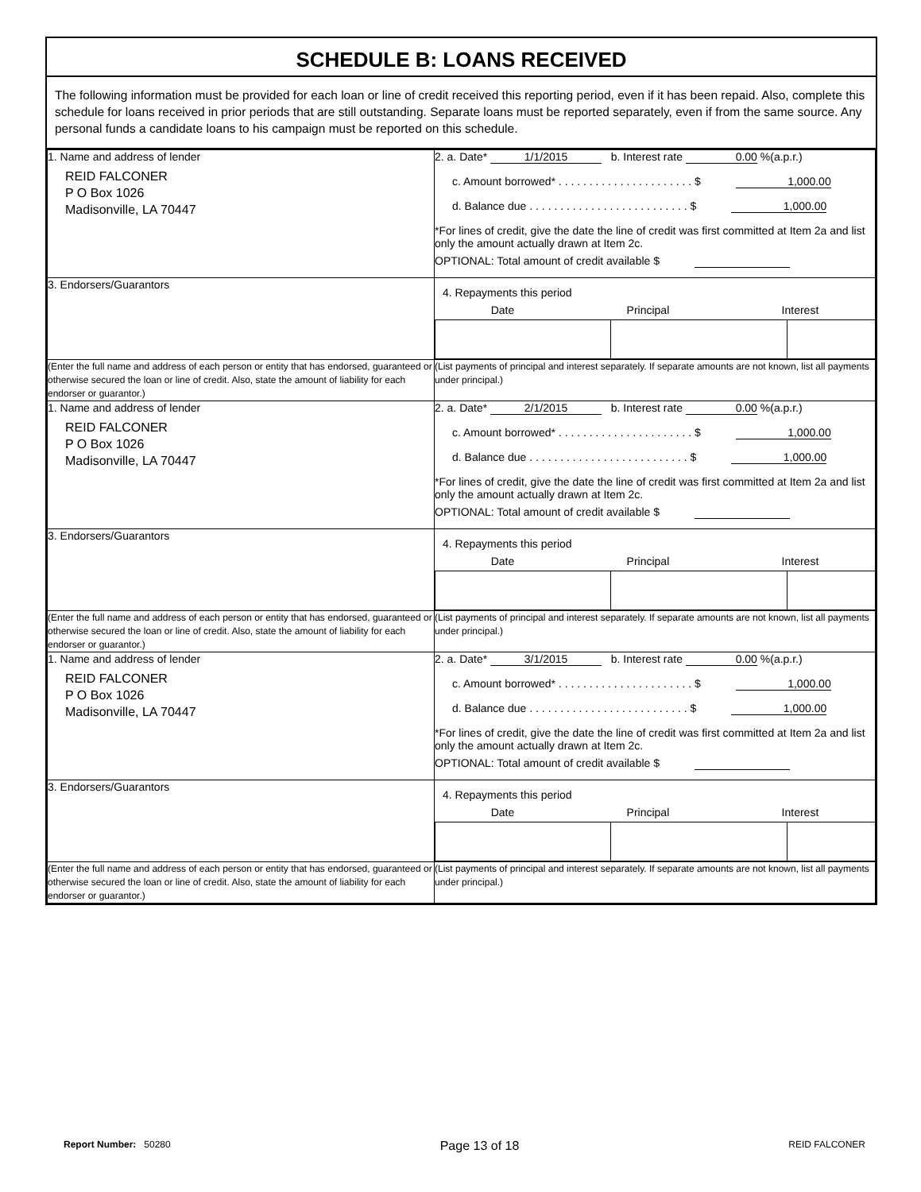SCHEDULE B: LOANS RECEIVED
The following information must be provided for each loan or line of credit received this reporting period, even if it has been repaid. Also, complete this schedule for loans received in prior periods that are still outstanding. Separate loans must be reported separately, even if from the same source. Any personal funds a candidate loans to his campaign must be reported on this schedule.
| 1. Name and address of lender REID FALCONER P O Box 1026 Madisonville, LA 70447 | 2. a. Date* 1/1/2015 b. Interest rate 0.00 %(a.p.r.) c. Amount borrowed* . . . . . . . . . . . . . . . . . . . . . . $ 1,000.00 d. Balance due . . . . . . . . . . . . . . . . . . . . . . . . . . $ 1,000.00 *For lines of credit, give the date the line of credit was first committed at Item 2a and list only the amount actually drawn at Item 2c. OPTIONAL: Total amount of credit available $ |
| 3. Endorsers/Guarantors | 4. Repayments this period Date Principal Interest |
| (Enter the full name and address of each person or entity that has endorsed, guaranteed or otherwise secured the loan or line of credit. Also, state the amount of liability for each endorser or guarantor.) | (List payments of principal and interest separately. If separate amounts are not known, list all payments under principal.) |
| 1. Name and address of lender REID FALCONER P O Box 1026 Madisonville, LA 70447 | 2. a. Date* 2/1/2015 b. Interest rate 0.00 %(a.p.r.) c. Amount borrowed* . . . . . . . . . . . . . . . . . . . . . . $ 1,000.00 d. Balance due . . . . . . . . . . . . . . . . . . . . . . . . . . $ 1,000.00 *For lines of credit, give the date the line of credit was first committed at Item 2a and list only the amount actually drawn at Item 2c. OPTIONAL: Total amount of credit available $ |
| 3. Endorsers/Guarantors | 4. Repayments this period Date Principal Interest |
| (Enter the full name and address of each person or entity that has endorsed, guaranteed or otherwise secured the loan or line of credit. Also, state the amount of liability for each endorser or guarantor.) | (List payments of principal and interest separately. If separate amounts are not known, list all payments under principal.) |
| 1. Name and address of lender REID FALCONER P O Box 1026 Madisonville, LA 70447 | 2. a. Date* 3/1/2015 b. Interest rate 0.00 %(a.p.r.) c. Amount borrowed* . . . . . . . . . . . . . . . . . . . . . . $ 1,000.00 d. Balance due . . . . . . . . . . . . . . . . . . . . . . . . . . $ 1,000.00 *For lines of credit, give the date the line of credit was first committed at Item 2a and list only the amount actually drawn at Item 2c. OPTIONAL: Total amount of credit available $ |
| 3. Endorsers/Guarantors | 4. Repayments this period Date Principal Interest |
| (Enter the full name and address of each person or entity that has endorsed, guaranteed or otherwise secured the loan or line of credit. Also, state the amount of liability for each endorser or guarantor.) | (List payments of principal and interest separately. If separate amounts are not known, list all payments under principal.) |
Report Number: 50280 Page 13 of 18 REID FALCONER